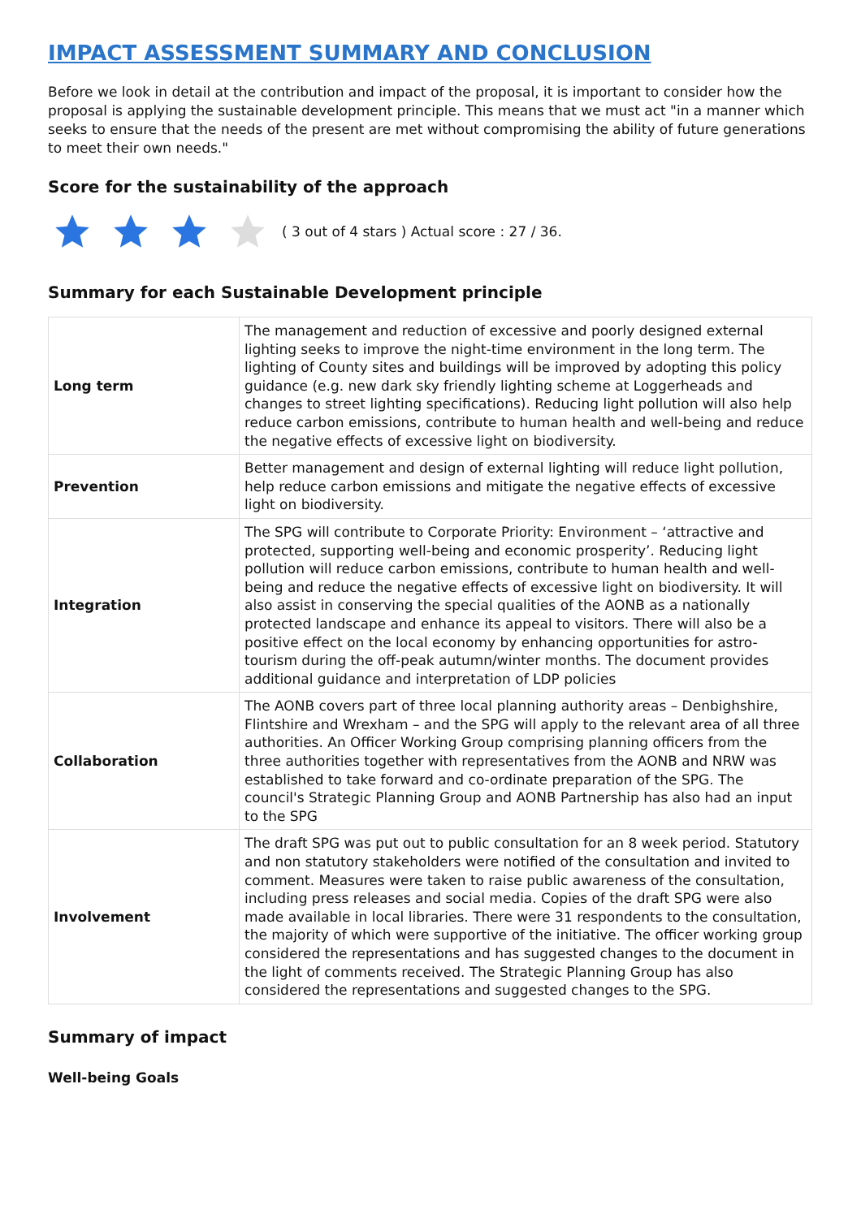IMPACT ASSESSMENT SUMMARY AND CONCLUSION
Before we look in detail at the contribution and impact of the proposal, it is important to consider how the proposal is applying the sustainable development principle. This means that we must act "in a manner which seeks to ensure that the needs of the present are met without compromising the ability of future generations to meet their own needs."
Score for the sustainability of the approach
( 3 out of 4 stars ) Actual score : 27 / 36.
Summary for each Sustainable Development principle
| Long term | The management and reduction of excessive and poorly designed external lighting seeks to improve the night-time environment in the long term. The lighting of County sites and buildings will be improved by adopting this policy guidance (e.g. new dark sky friendly lighting scheme at Loggerheads and changes to street lighting specifications). Reducing light pollution will also help reduce carbon emissions, contribute to human health and well-being and reduce the negative effects of excessive light on biodiversity. |
| Prevention | Better management and design of external lighting will reduce light pollution, help reduce carbon emissions and mitigate the negative effects of excessive light on biodiversity. |
| Integration | The SPG will contribute to Corporate Priority: Environment – ‘attractive and protected, supporting well-being and economic prosperity’. Reducing light pollution will reduce carbon emissions, contribute to human health and well-being and reduce the negative effects of excessive light on biodiversity. It will also assist in conserving the special qualities of the AONB as a nationally protected landscape and enhance its appeal to visitors. There will also be a positive effect on the local economy by enhancing opportunities for astro-tourism during the off-peak autumn/winter months. The document provides additional guidance and interpretation of LDP policies |
| Collaboration | The AONB covers part of three local planning authority areas – Denbighshire, Flintshire and Wrexham – and the SPG will apply to the relevant area of all three authorities. An Officer Working Group comprising planning officers from the three authorities together with representatives from the AONB and NRW was established to take forward and co-ordinate preparation of the SPG. The council's Strategic Planning Group and AONB Partnership has also had an input to the SPG |
| Involvement | The draft SPG was put out to public consultation for an 8 week period. Statutory and non statutory stakeholders were notified of the consultation and invited to comment. Measures were taken to raise public awareness of the consultation, including press releases and social media. Copies of the draft SPG were also made available in local libraries. There were 31 respondents to the consultation, the majority of which were supportive of the initiative. The officer working group considered the representations and has suggested changes to the document in the light of comments received. The Strategic Planning Group has also considered the representations and suggested changes to the SPG. |
Summary of impact
Well-being Goals